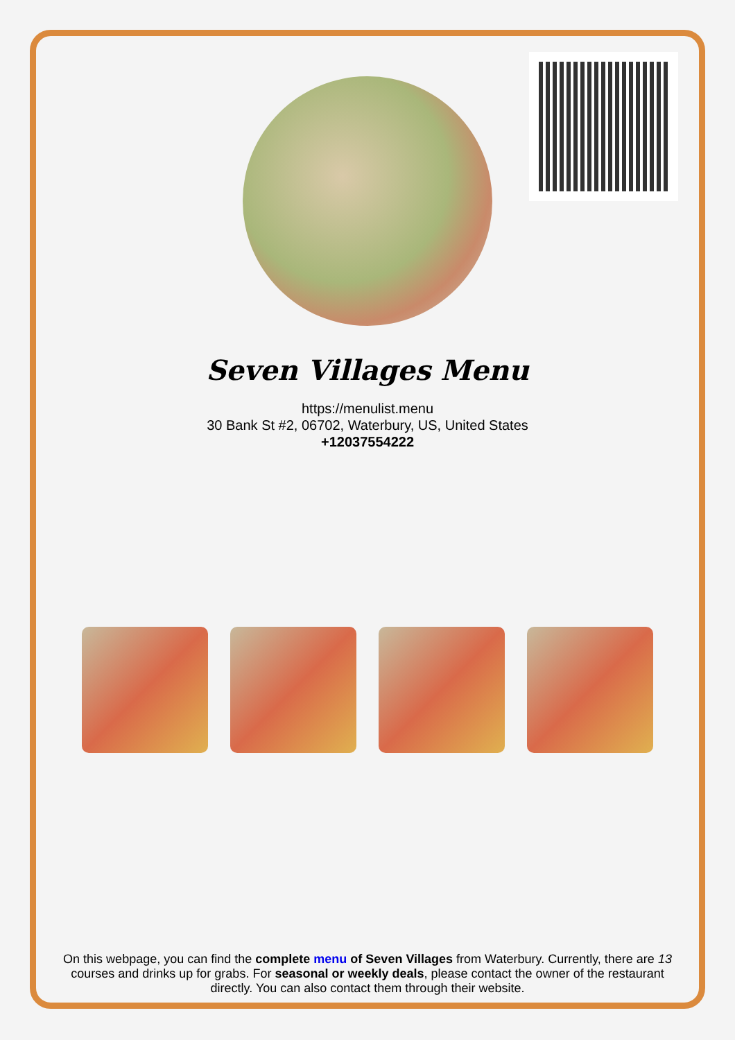Seven Villages Menu
https://menulist.menu
30 Bank St #2, 06702, Waterbury, US, United States
+12037554222
On this webpage, you can find the complete menu of Seven Villages from Waterbury. Currently, there are 13 courses and drinks up for grabs. For seasonal or weekly deals, please contact the owner of the restaurant directly. You can also contact them through their website.